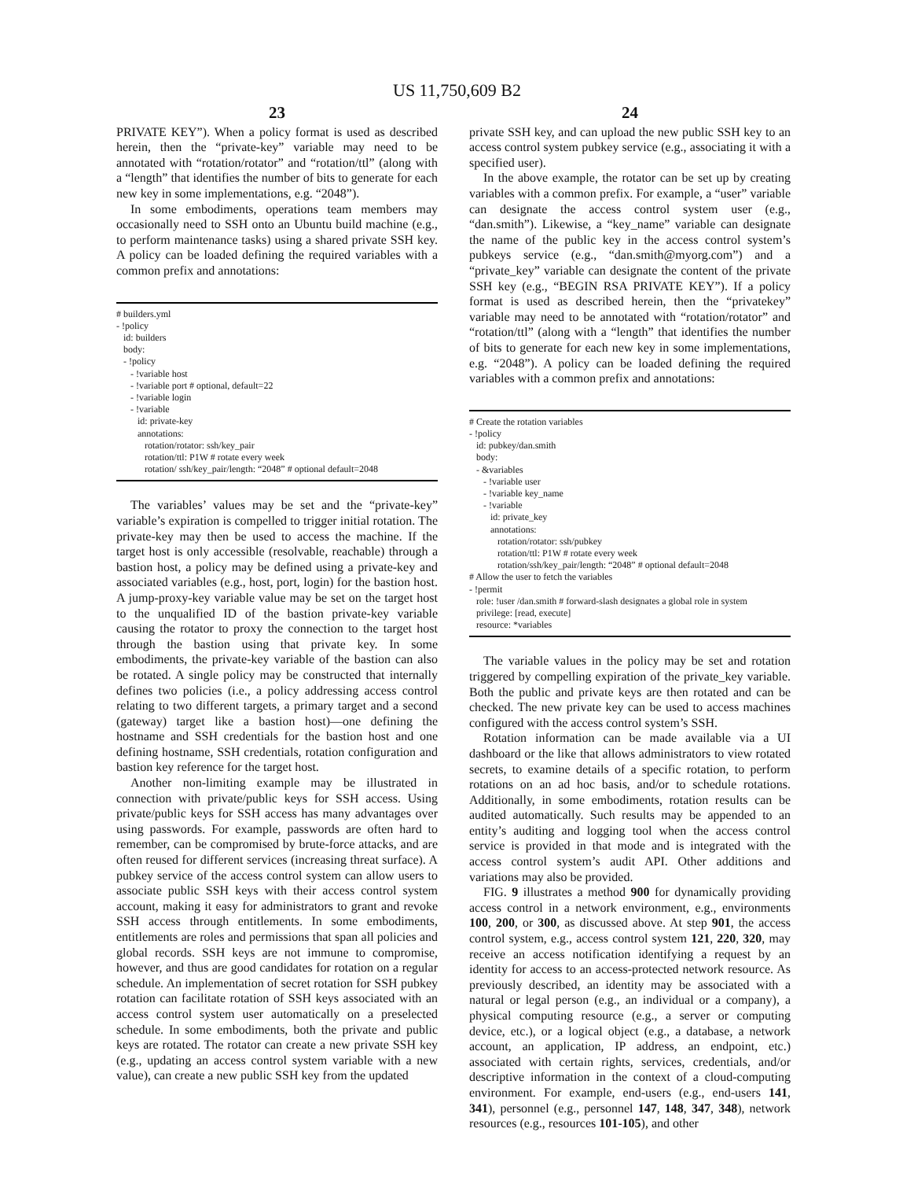US 11,750,609 B2
23
PRIVATE KEY”). When a policy format is used as described herein, then the “private-key” variable may need to be annotated with “rotation/rotator” and “rotation/ttl” (along with a “length” that identifies the number of bits to generate for each new key in some implementations, e.g. “2048”).
In some embodiments, operations team members may occasionally need to SSH onto an Ubuntu build machine (e.g., to perform maintenance tasks) using a shared private SSH key. A policy can be loaded defining the required variables with a common prefix and annotations:
# builders.yml
- !policy
   id: builders
   body:
   - !policy
      - !variable host
      - !variable port # optional, default=22
      - !variable login
      - !variable
         id: private-key
         annotations:
            rotation/rotator: ssh/key_pair
            rotation/ttl: P1W # rotate every week
            rotation/ ssh/key_pair/length: “2048” # optional default=2048
The variables’ values may be set and the “private-key” variable’s expiration is compelled to trigger initial rotation. The private-key may then be used to access the machine. If the target host is only accessible (resolvable, reachable) through a bastion host, a policy may be defined using a private-key and associated variables (e.g., host, port, login) for the bastion host. A jump-proxy-key variable value may be set on the target host to the unqualified ID of the bastion private-key variable causing the rotator to proxy the connection to the target host through the bastion using that private key. In some embodiments, the private-key variable of the bastion can also be rotated. A single policy may be constructed that internally defines two policies (i.e., a policy addressing access control relating to two different targets, a primary target and a second (gateway) target like a bastion host)—one defining the hostname and SSH credentials for the bastion host and one defining hostname, SSH credentials, rotation configuration and bastion key reference for the target host.
Another non-limiting example may be illustrated in connection with private/public keys for SSH access. Using private/public keys for SSH access has many advantages over using passwords. For example, passwords are often hard to remember, can be compromised by brute-force attacks, and are often reused for different services (increasing threat surface). A pubkey service of the access control system can allow users to associate public SSH keys with their access control system account, making it easy for administrators to grant and revoke SSH access through entitlements. In some embodiments, entitlements are roles and permissions that span all policies and global records. SSH keys are not immune to compromise, however, and thus are good candidates for rotation on a regular schedule. An implementation of secret rotation for SSH pubkey rotation can facilitate rotation of SSH keys associated with an access control system user automatically on a preselected schedule. In some embodiments, both the private and public keys are rotated. The rotator can create a new private SSH key (e.g., updating an access control system variable with a new value), can create a new public SSH key from the updated
24
private SSH key, and can upload the new public SSH key to an access control system pubkey service (e.g., associating it with a specified user).
In the above example, the rotator can be set up by creating variables with a common prefix. For example, a “user” variable can designate the access control system user (e.g., “dan.smith”). Likewise, a “key_name” variable can designate the name of the public key in the access control system’s pubkeys service (e.g., “dan.smith@myorg.com”) and a “private_key” variable can designate the content of the private SSH key (e.g., “BEGIN RSA PRIVATE KEY”). If a policy format is used as described herein, then the “privatekey” variable may need to be annotated with “rotation/rotator” and “rotation/ttl” (along with a “length” that identifies the number of bits to generate for each new key in some implementations, e.g. “2048”). A policy can be loaded defining the required variables with a common prefix and annotations:
# Create the rotation variables
- !policy
   id: pubkey/dan.smith
   body:
   - &variables
      - !variable user
      - !variable key_name
      - !variable
         id: private_key
         annotations:
            rotation/rotator: ssh/pubkey
            rotation/ttl: P1W # rotate every week
            rotation/ssh/key_pair/length: “2048” # optional default=2048
# Allow the user to fetch the variables
- !permit
   role: !user /dan.smith # forward-slash designates a global role in system
   privilege: [read, execute]
   resource: *variables
The variable values in the policy may be set and rotation triggered by compelling expiration of the private_key variable. Both the public and private keys are then rotated and can be checked. The new private key can be used to access machines configured with the access control system’s SSH.
Rotation information can be made available via a UI dashboard or the like that allows administrators to view rotated secrets, to examine details of a specific rotation, to perform rotations on an ad hoc basis, and/or to schedule rotations. Additionally, in some embodiments, rotation results can be audited automatically. Such results may be appended to an entity’s auditing and logging tool when the access control service is provided in that mode and is integrated with the access control system’s audit API. Other additions and variations may also be provided.
FIG. 9 illustrates a method 900 for dynamically providing access control in a network environment, e.g., environments 100, 200, or 300, as discussed above. At step 901, the access control system, e.g., access control system 121, 220, 320, may receive an access notification identifying a request by an identity for access to an access-protected network resource. As previously described, an identity may be associated with a natural or legal person (e.g., an individual or a company), a physical computing resource (e.g., a server or computing device, etc.), or a logical object (e.g., a database, a network account, an application, IP address, an endpoint, etc.) associated with certain rights, services, credentials, and/or descriptive information in the context of a cloud-computing environment. For example, end-users (e.g., end-users 141, 341), personnel (e.g., personnel 147, 148, 347, 348), network resources (e.g., resources 101-105), and other